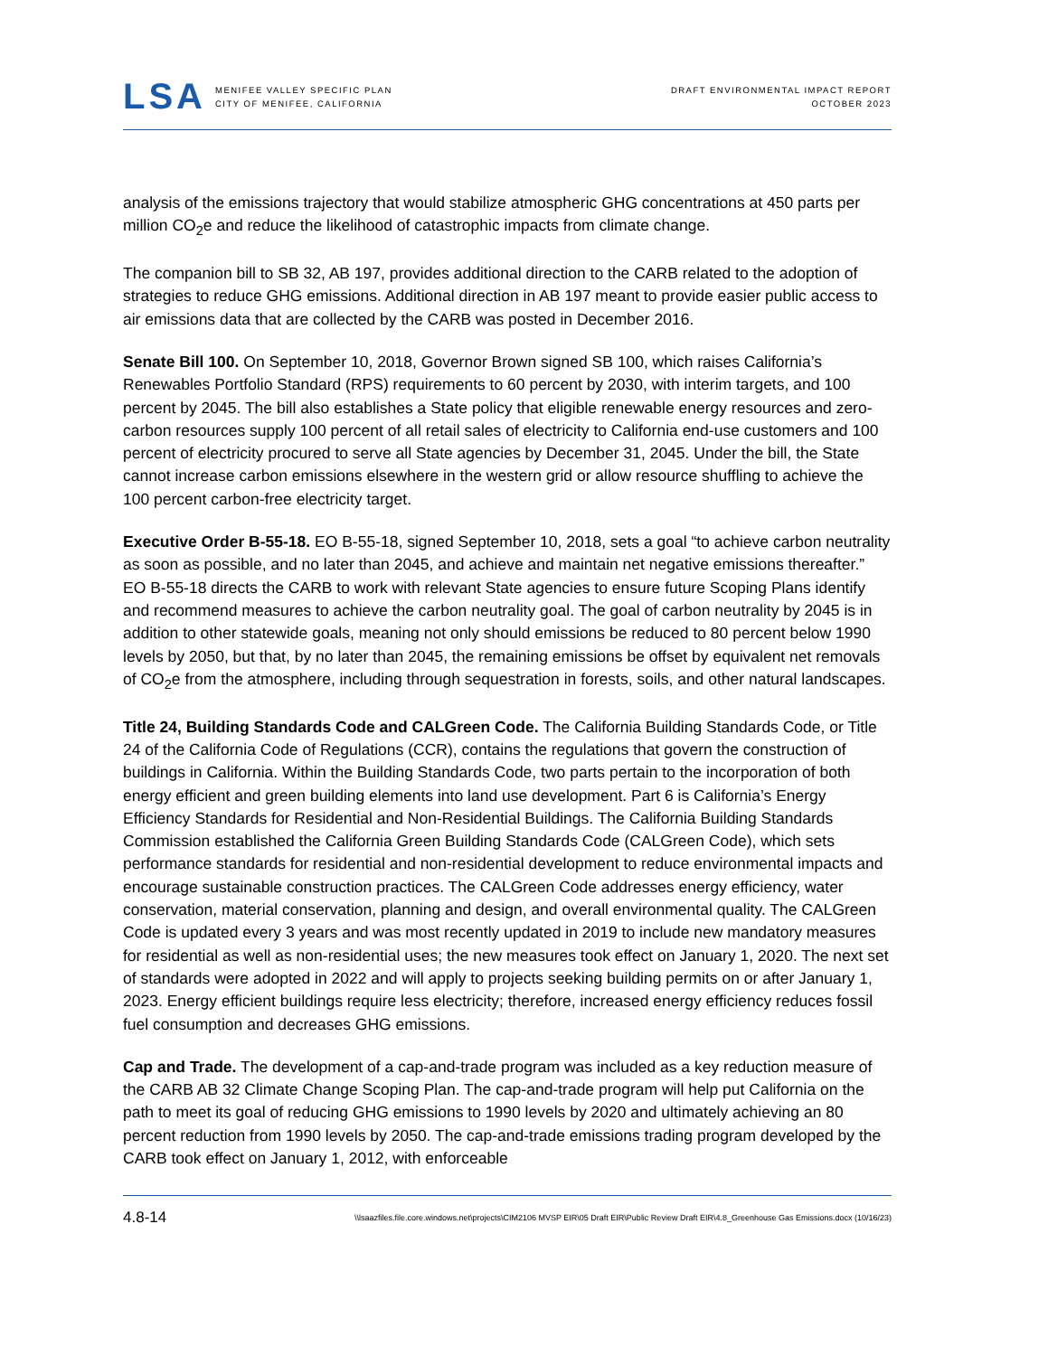LSA
MENIFEE VALLEY SPECIFIC PLAN
CITY OF MENIFEE, CALIFORNIA
DRAFT ENVIRONMENTAL IMPACT REPORT
OCTOBER 2023
analysis of the emissions trajectory that would stabilize atmospheric GHG concentrations at 450 parts per million CO<sub>2</sub>e and reduce the likelihood of catastrophic impacts from climate change.
The companion bill to SB 32, AB 197, provides additional direction to the CARB related to the adoption of strategies to reduce GHG emissions. Additional direction in AB 197 meant to provide easier public access to air emissions data that are collected by the CARB was posted in December 2016.
Senate Bill 100. On September 10, 2018, Governor Brown signed SB 100, which raises California’s Renewables Portfolio Standard (RPS) requirements to 60 percent by 2030, with interim targets, and 100 percent by 2045. The bill also establishes a State policy that eligible renewable energy resources and zero-carbon resources supply 100 percent of all retail sales of electricity to California end-use customers and 100 percent of electricity procured to serve all State agencies by December 31, 2045. Under the bill, the State cannot increase carbon emissions elsewhere in the western grid or allow resource shuffling to achieve the 100 percent carbon-free electricity target.
Executive Order B-55-18. EO B-55-18, signed September 10, 2018, sets a goal “to achieve carbon neutrality as soon as possible, and no later than 2045, and achieve and maintain net negative emissions thereafter.” EO B-55-18 directs the CARB to work with relevant State agencies to ensure future Scoping Plans identify and recommend measures to achieve the carbon neutrality goal. The goal of carbon neutrality by 2045 is in addition to other statewide goals, meaning not only should emissions be reduced to 80 percent below 1990 levels by 2050, but that, by no later than 2045, the remaining emissions be offset by equivalent net removals of CO<sub>2</sub>e from the atmosphere, including through sequestration in forests, soils, and other natural landscapes.
Title 24, Building Standards Code and CALGreen Code. The California Building Standards Code, or Title 24 of the California Code of Regulations (CCR), contains the regulations that govern the construction of buildings in California. Within the Building Standards Code, two parts pertain to the incorporation of both energy efficient and green building elements into land use development. Part 6 is California’s Energy Efficiency Standards for Residential and Non-Residential Buildings. The California Building Standards Commission established the California Green Building Standards Code (CALGreen Code), which sets performance standards for residential and non-residential development to reduce environmental impacts and encourage sustainable construction practices. The CALGreen Code addresses energy efficiency, water conservation, material conservation, planning and design, and overall environmental quality. The CALGreen Code is updated every 3 years and was most recently updated in 2019 to include new mandatory measures for residential as well as non-residential uses; the new measures took effect on January 1, 2020. The next set of standards were adopted in 2022 and will apply to projects seeking building permits on or after January 1, 2023. Energy efficient buildings require less electricity; therefore, increased energy efficiency reduces fossil fuel consumption and decreases GHG emissions.
Cap and Trade. The development of a cap-and-trade program was included as a key reduction measure of the CARB AB 32 Climate Change Scoping Plan. The cap-and-trade program will help put California on the path to meet its goal of reducing GHG emissions to 1990 levels by 2020 and ultimately achieving an 80 percent reduction from 1990 levels by 2050. The cap-and-trade emissions trading program developed by the CARB took effect on January 1, 2012, with enforceable
4.8-14
\\lsaazfiles.file.core.windows.net\projects\CIM2106 MVSP EIR\05 Draft EIR\Public Review Draft EIR\4.8_Greenhouse Gas Emissions.docx (10/16/23)